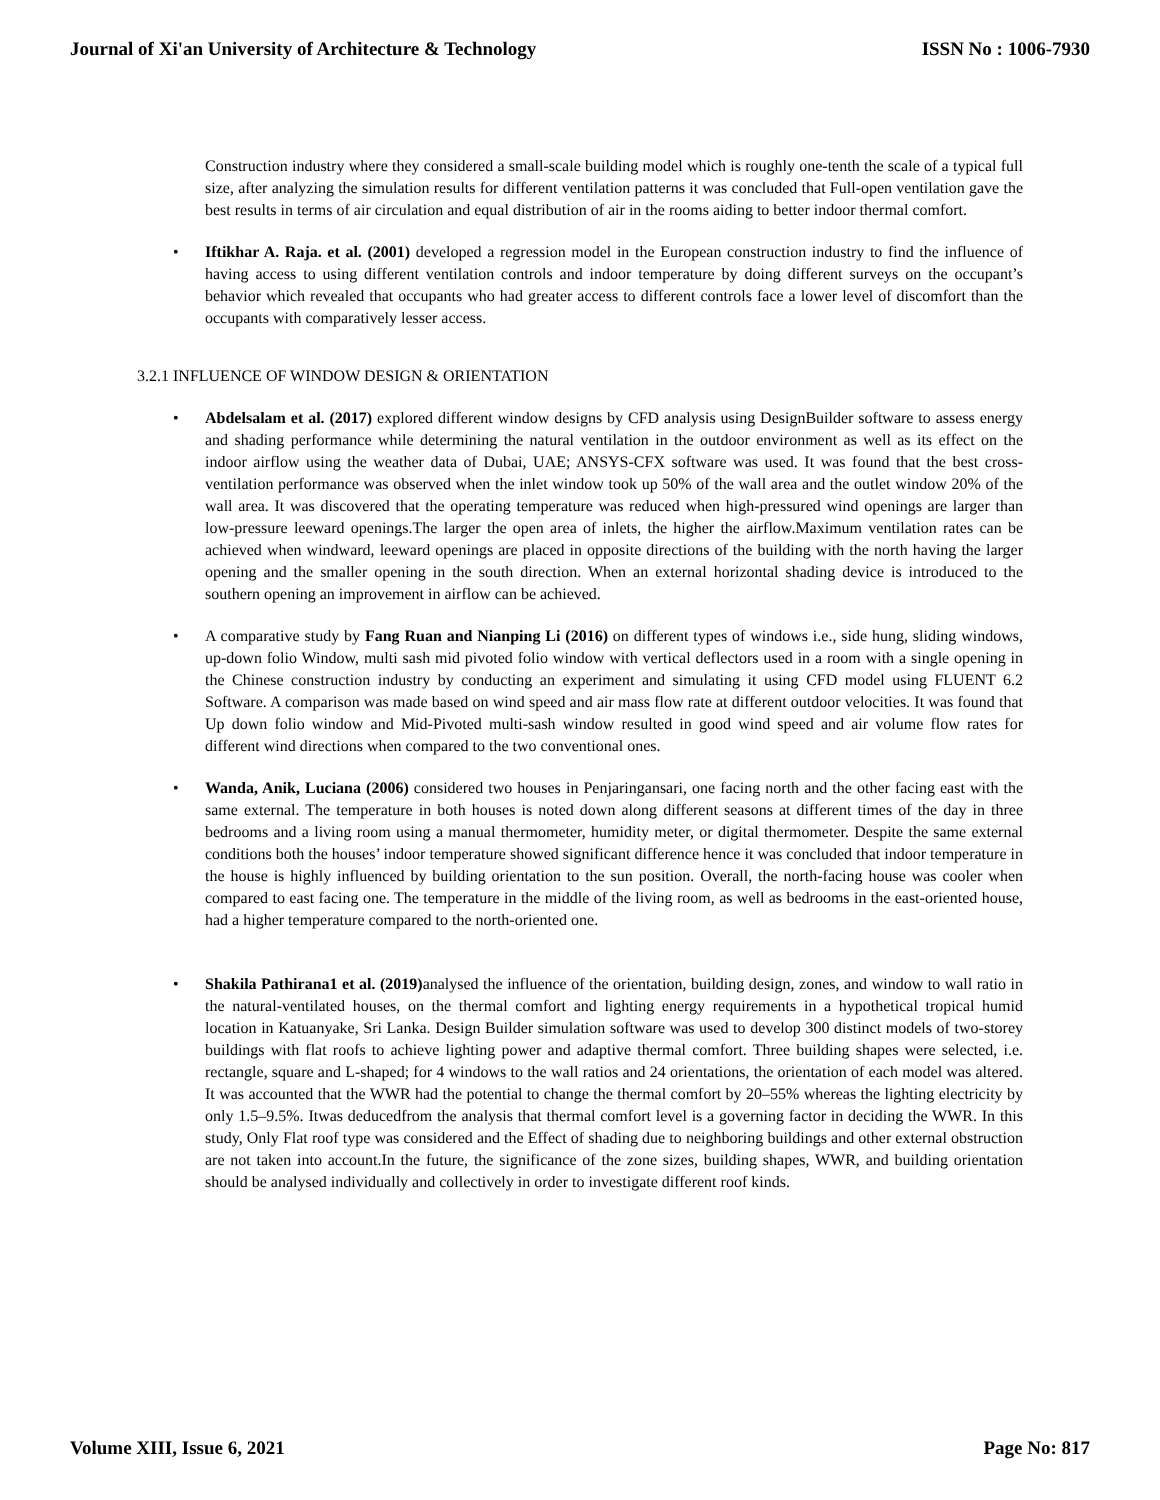Journal of Xi'an University of Architecture & Technology ISSN No : 1006-7930
Construction industry where they considered a small-scale building model which is roughly one-tenth the scale of a typical full size, after analyzing the simulation results for different ventilation patterns it was concluded that Full-open ventilation gave the best results in terms of air circulation and equal distribution of air in the rooms aiding to better indoor thermal comfort.
• Iftikhar A. Raja. et al. (2001) developed a regression model in the European construction industry to find the influence of having access to using different ventilation controls and indoor temperature by doing different surveys on the occupant’s behavior which revealed that occupants who had greater access to different controls face a lower level of discomfort than the occupants with comparatively lesser access.
3.2.1 INFLUENCE OF WINDOW DESIGN & ORIENTATION
• Abdelsalam et al. (2017) explored different window designs by CFD analysis using DesignBuilder software to assess energy and shading performance while determining the natural ventilation in the outdoor environment as well as its effect on the indoor airflow using the weather data of Dubai, UAE; ANSYS-CFX software was used. It was found that the best cross-ventilation performance was observed when the inlet window took up 50% of the wall area and the outlet window 20% of the wall area. It was discovered that the operating temperature was reduced when high-pressured wind openings are larger than low-pressure leeward openings.The larger the open area of inlets, the higher the airflow.Maximum ventilation rates can be achieved when windward, leeward openings are placed in opposite directions of the building with the north having the larger opening and the smaller opening in the south direction. When an external horizontal shading device is introduced to the southern opening an improvement in airflow can be achieved.
• A comparative study by Fang Ruan and Nianping Li (2016) on different types of windows i.e., side hung, sliding windows, up-down folio Window, multi sash mid pivoted folio window with vertical deflectors used in a room with a single opening in the Chinese construction industry by conducting an experiment and simulating it using CFD model using FLUENT 6.2 Software. A comparison was made based on wind speed and air mass flow rate at different outdoor velocities. It was found that Up down folio window and Mid-Pivoted multi-sash window resulted in good wind speed and air volume flow rates for different wind directions when compared to the two conventional ones.
• Wanda, Anik, Luciana (2006) considered two houses in Penjaringansari, one facing north and the other facing east with the same external. The temperature in both houses is noted down along different seasons at different times of the day in three bedrooms and a living room using a manual thermometer, humidity meter, or digital thermometer. Despite the same external conditions both the houses’ indoor temperature showed significant difference hence it was concluded that indoor temperature in the house is highly influenced by building orientation to the sun position. Overall, the north-facing house was cooler when compared to east facing one. The temperature in the middle of the living room, as well as bedrooms in the east-oriented house, had a higher temperature compared to the north-oriented one.
• Shakila Pathirana1 et al. (2019) analysed the influence of the orientation, building design, zones, and window to wall ratio in the natural-ventilated houses, on the thermal comfort and lighting energy requirements in a hypothetical tropical humid location in Katuanyake, Sri Lanka. Design Builder simulation software was used to develop 300 distinct models of two-storey buildings with flat roofs to achieve lighting power and adaptive thermal comfort. Three building shapes were selected, i.e. rectangle, square and L-shaped; for 4 windows to the wall ratios and 24 orientations, the orientation of each model was altered. It was accounted that the WWR had the potential to change the thermal comfort by 20–55% whereas the lighting electricity by only 1.5–9.5%. Itwas deducedfrom the analysis that thermal comfort level is a governing factor in deciding the WWR. In this study, Only Flat roof type was considered and the Effect of shading due to neighboring buildings and other external obstruction are not taken into account.In the future, the significance of the zone sizes, building shapes, WWR, and building orientation should be analysed individually and collectively in order to investigate different roof kinds.
Volume XIII, Issue 6, 2021 Page No: 817